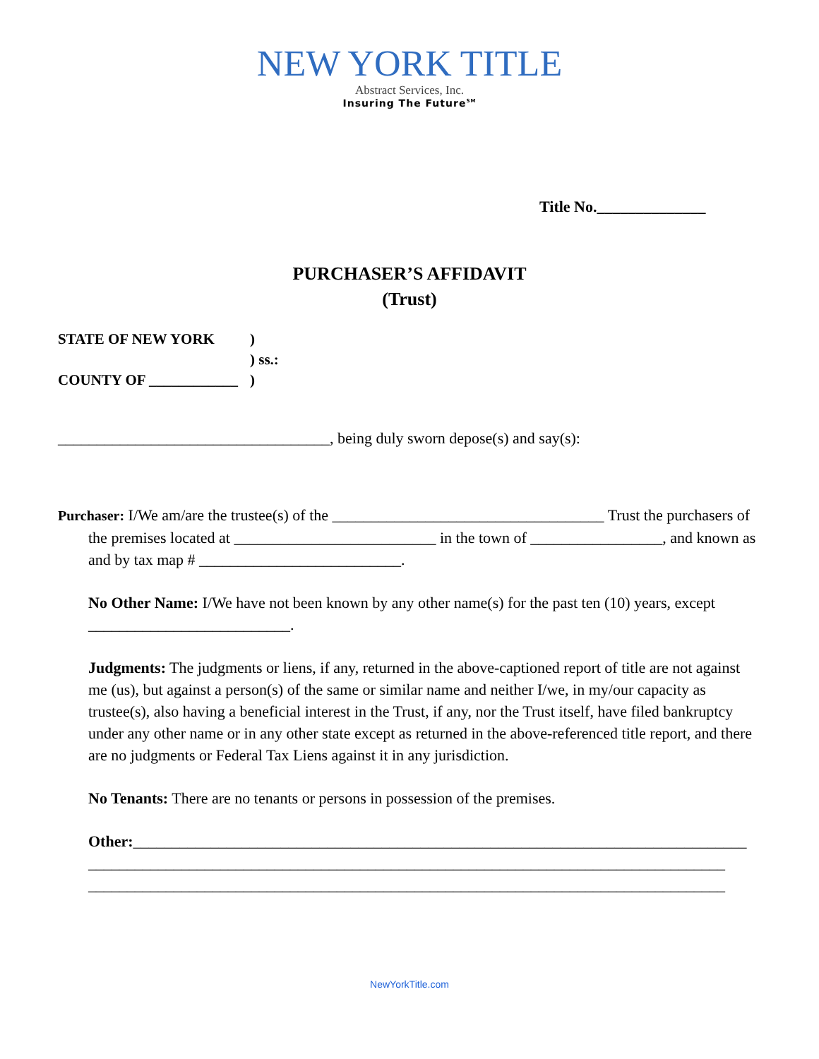NEW YORK TITLE
Abstract Services, Inc.
Insuring The Future<sup>SM</sup>
Title No.______________
PURCHASER’S AFFIDAVIT
(Trust)
| STATE OF NEW YORK | ) |
| | ) ss.: |
| COUNTY OF ____________ | ) |
___________________________________, being duly sworn depose(s) and say(s):
Purchaser: I/We am/are the trustee(s) of the ___________________________________ Trust the purchasers of the premises located at __________________________ in the town of _________________, and known as and by tax map # __________________________.
No Other Name: I/We have not been known by any other name(s) for the past ten (10) years, except __________________________.
Judgments: The judgments or liens, if any, returned in the above-captioned report of title are not against me (us), but against a person(s) of the same or similar name and neither I/we, in my/our capacity as trustee(s), also having a beneficial interest in the Trust, if any, nor the Trust itself, have filed bankruptcy under any other name or in any other state except as returned in the above-referenced title report, and there are no judgments or Federal Tax Liens against it in any jurisdiction.
No Tenants: There are no tenants or persons in possession of the premises.
Other:_______________________________________________________________________________
__________________________________________________________________________________
__________________________________________________________________________________
NewYorkTitle.com